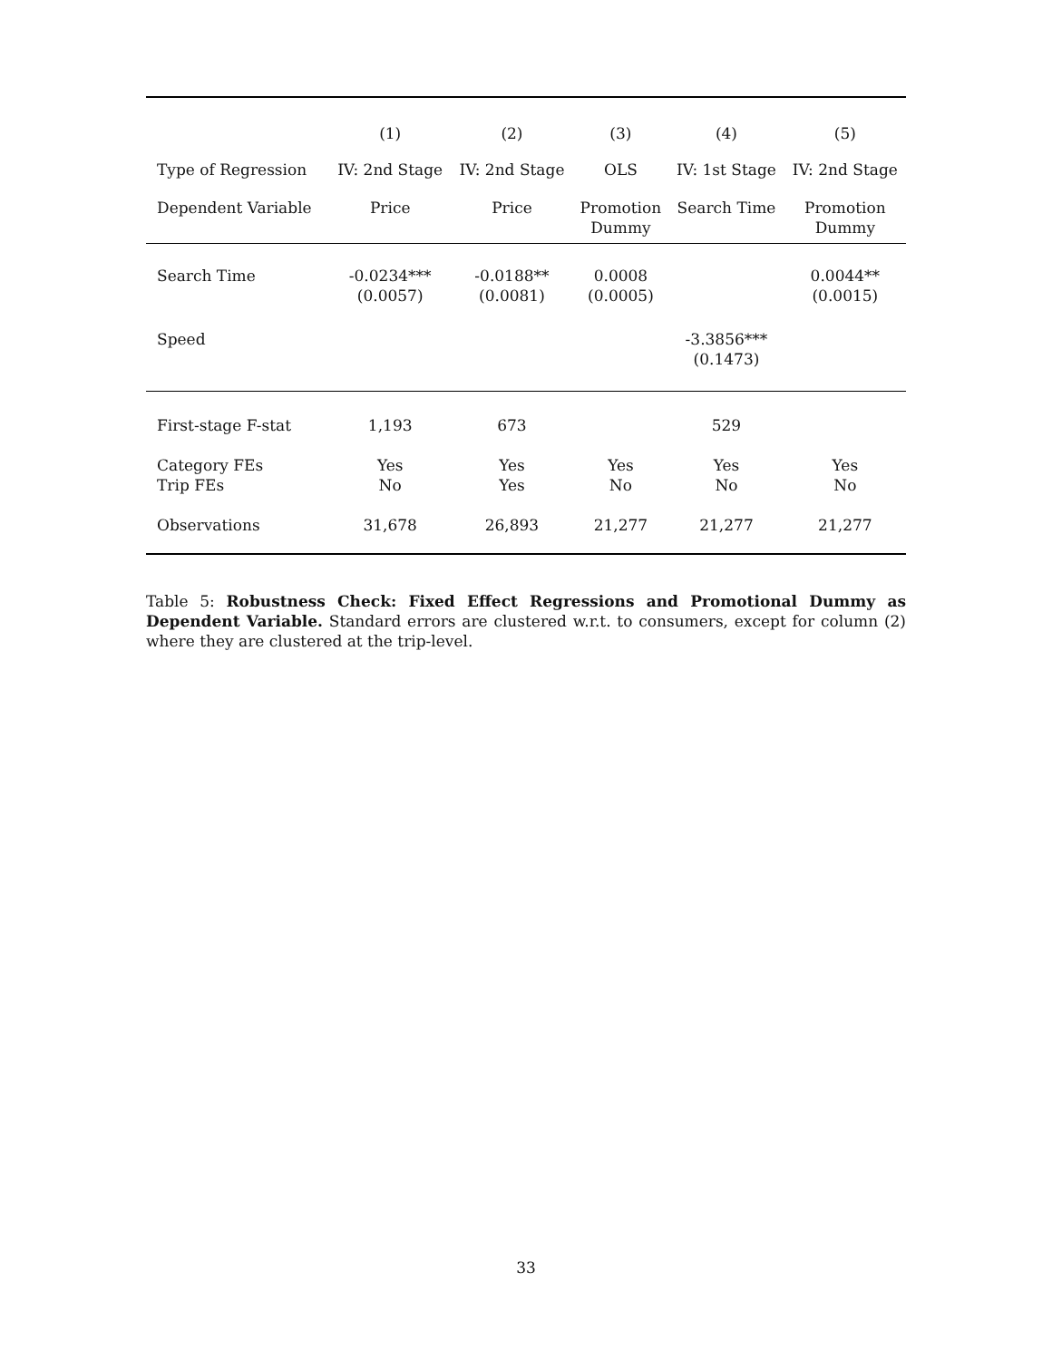| | (1) | (2) | (3) | (4) | (5) |
| --- | --- | --- | --- | --- | --- |
| Type of Regression | IV: 2nd Stage | IV: 2nd Stage | OLS | IV: 1st Stage | IV: 2nd Stage |
| Dependent Variable | Price | Price | Promotion Dummy | Search Time | Promotion Dummy |
| Search Time | -0.0234*** (0.0057) | -0.0188** (0.0081) | 0.0008 (0.0005) | | 0.0044** (0.0015) |
| Speed | | | | -3.3856*** (0.1473) | |
| First-stage F-stat | 1,193 | 673 | | 529 | |
| Category FEs Trip FEs | Yes No | Yes Yes | Yes No | Yes No | Yes No |
| Observations | 31,678 | 26,893 | 21,277 | 21,277 | 21,277 |
Table 5: Robustness Check: Fixed Effect Regressions and Promotional Dummy as Dependent Variable. Standard errors are clustered w.r.t. to consumers, except for column (2) where they are clustered at the trip-level.
33